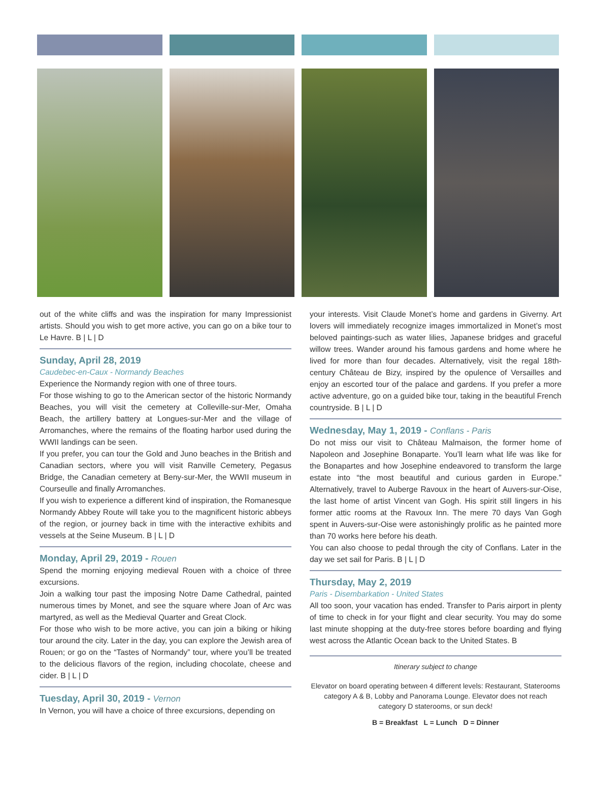out of the white cliffs and was the inspiration for many Impressionist artists. Should you wish to get more active, you can go on a bike tour to Le Havre. B | L | D
Sunday, April 28, 2019
Caudebec-en-Caux - Normandy Beaches
Experience the Normandy region with one of three tours.
For those wishing to go to the American sector of the historic Normandy Beaches, you will visit the cemetery at Colleville-sur-Mer, Omaha Beach, the artillery battery at Longues-sur-Mer and the village of Arromanches, where the remains of the floating harbor used during the WWII landings can be seen.
If you prefer, you can tour the Gold and Juno beaches in the British and Canadian sectors, where you will visit Ranville Cemetery, Pegasus Bridge, the Canadian cemetery at Beny-sur-Mer, the WWII museum in Courseulle and finally Arromanches.
If you wish to experience a different kind of inspiration, the Romanesque Normandy Abbey Route will take you to the magnificent historic abbeys of the region, or journey back in time with the interactive exhibits and vessels at the Seine Museum. B | L | D
Monday, April 29, 2019 - Rouen
Spend the morning enjoying medieval Rouen with a choice of three excursions.
Join a walking tour past the imposing Notre Dame Cathedral, painted numerous times by Monet, and see the square where Joan of Arc was martyred, as well as the Medieval Quarter and Great Clock.
For those who wish to be more active, you can join a biking or hiking tour around the city. Later in the day, you can explore the Jewish area of Rouen; or go on the “Tastes of Normandy” tour, where you’ll be treated to the delicious flavors of the region, including chocolate, cheese and cider. B | L | D
Tuesday, April 30, 2019 - Vernon
In Vernon, you will have a choice of three excursions, depending on
your interests. Visit Claude Monet’s home and gardens in Giverny. Art lovers will immediately recognize images immortalized in Monet’s most beloved paintings-such as water lilies, Japanese bridges and graceful willow trees. Wander around his famous gardens and home where he lived for more than four decades. Alternatively, visit the regal 18th-century Château de Bizy, inspired by the opulence of Versailles and enjoy an escorted tour of the palace and gardens. If you prefer a more active adventure, go on a guided bike tour, taking in the beautiful French countryside. B | L | D
Wednesday, May 1, 2019 - Conflans - Paris
Do not miss our visit to Château Malmaison, the former home of Napoleon and Josephine Bonaparte. You’ll learn what life was like for the Bonapartes and how Josephine endeavored to transform the large estate into “the most beautiful and curious garden in Europe.” Alternatively, travel to Auberge Ravoux in the heart of Auvers-sur-Oise, the last home of artist Vincent van Gogh. His spirit still lingers in his former attic rooms at the Ravoux Inn. The mere 70 days Van Gogh spent in Auvers-sur-Oise were astonishingly prolific as he painted more than 70 works here before his death.
You can also choose to pedal through the city of Conflans. Later in the day we set sail for Paris. B | L | D
Thursday, May 2, 2019
Paris - Disembarkation - United States
All too soon, your vacation has ended. Transfer to Paris airport in plenty of time to check in for your flight and clear security. You may do some last minute shopping at the duty-free stores before boarding and flying west across the Atlantic Ocean back to the United States. B
Itinerary subject to change
Elevator on board operating between 4 different levels: Restaurant, Staterooms category A & B, Lobby and Panorama Lounge. Elevator does not reach category D staterooms, or sun deck!
B = Breakfast L = Lunch D = Dinner